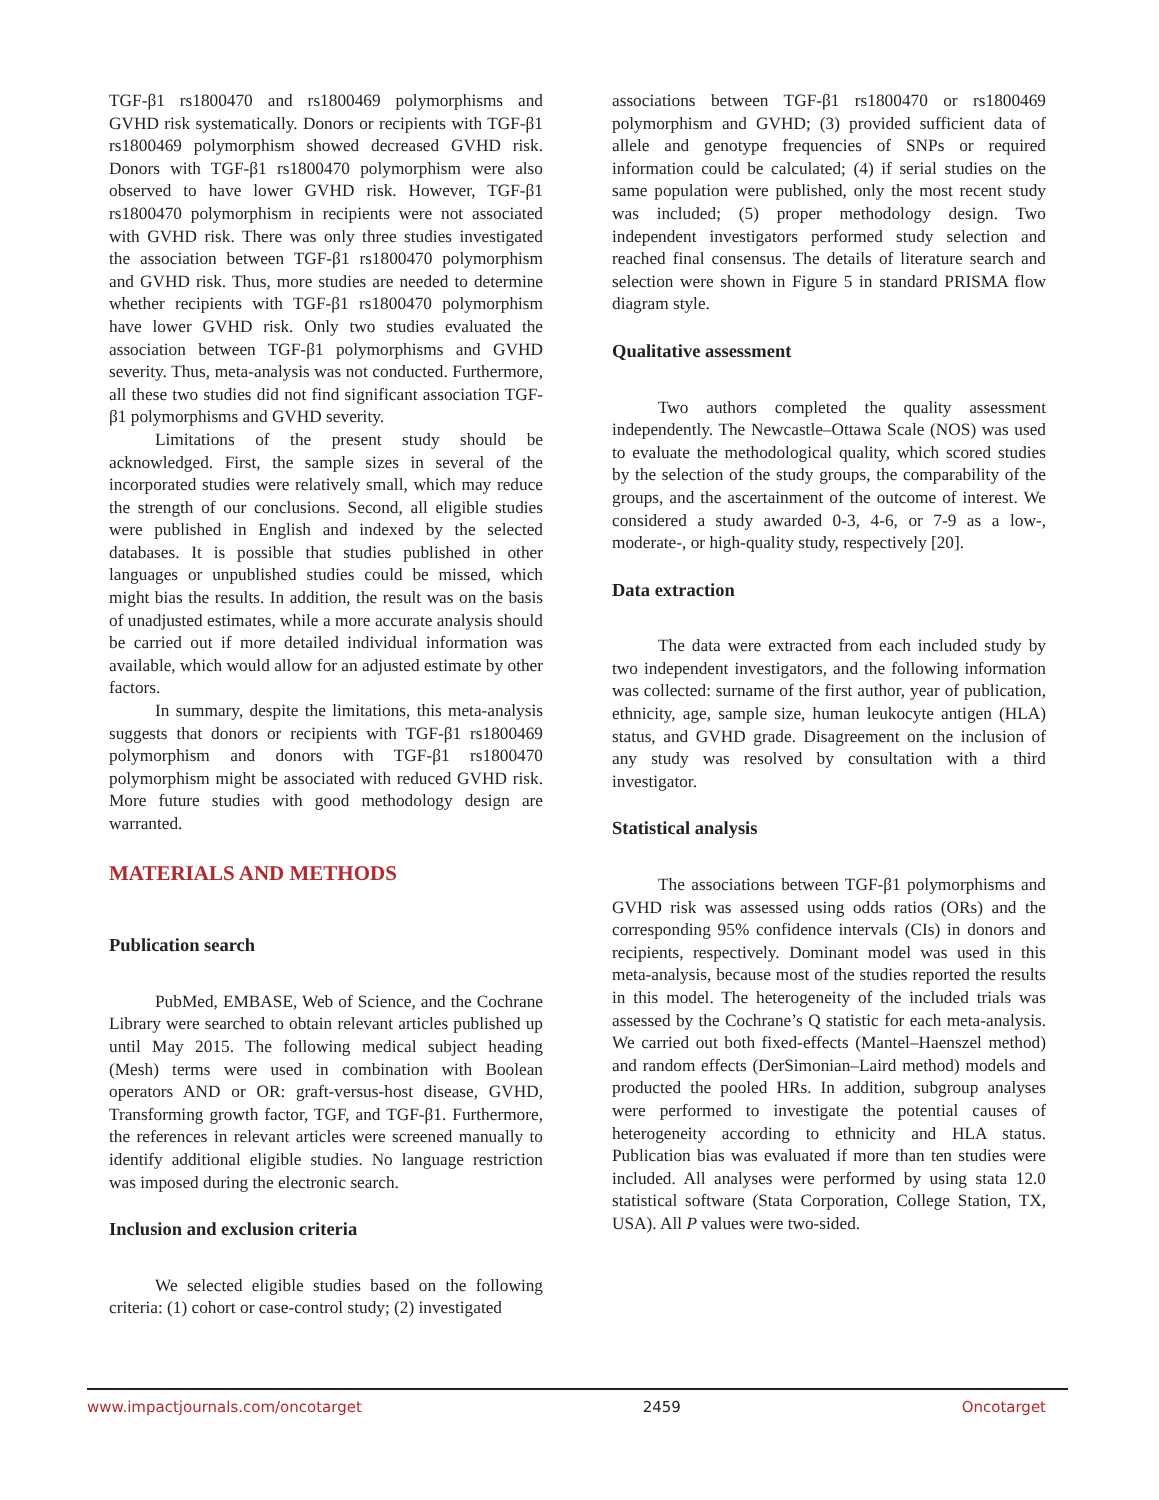TGF-β1 rs1800470 and rs1800469 polymorphisms and GVHD risk systematically. Donors or recipients with TGF-β1 rs1800469 polymorphism showed decreased GVHD risk. Donors with TGF-β1 rs1800470 polymorphism were also observed to have lower GVHD risk. However, TGF-β1 rs1800470 polymorphism in recipients were not associated with GVHD risk. There was only three studies investigated the association between TGF-β1 rs1800470 polymorphism and GVHD risk. Thus, more studies are needed to determine whether recipients with TGF-β1 rs1800470 polymorphism have lower GVHD risk. Only two studies evaluated the association between TGF-β1 polymorphisms and GVHD severity. Thus, meta-analysis was not conducted. Furthermore, all these two studies did not find significant association TGF-β1 polymorphisms and GVHD severity.
Limitations of the present study should be acknowledged. First, the sample sizes in several of the incorporated studies were relatively small, which may reduce the strength of our conclusions. Second, all eligible studies were published in English and indexed by the selected databases. It is possible that studies published in other languages or unpublished studies could be missed, which might bias the results. In addition, the result was on the basis of unadjusted estimates, while a more accurate analysis should be carried out if more detailed individual information was available, which would allow for an adjusted estimate by other factors.
In summary, despite the limitations, this meta-analysis suggests that donors or recipients with TGF-β1 rs1800469 polymorphism and donors with TGF-β1 rs1800470 polymorphism might be associated with reduced GVHD risk. More future studies with good methodology design are warranted.
MATERIALS AND METHODS
Publication search
PubMed, EMBASE, Web of Science, and the Cochrane Library were searched to obtain relevant articles published up until May 2015. The following medical subject heading (Mesh) terms were used in combination with Boolean operators AND or OR: graft-versus-host disease, GVHD, Transforming growth factor, TGF, and TGF-β1. Furthermore, the references in relevant articles were screened manually to identify additional eligible studies. No language restriction was imposed during the electronic search.
Inclusion and exclusion criteria
We selected eligible studies based on the following criteria: (1) cohort or case-control study; (2) investigated
associations between TGF-β1 rs1800470 or rs1800469 polymorphism and GVHD; (3) provided sufficient data of allele and genotype frequencies of SNPs or required information could be calculated; (4) if serial studies on the same population were published, only the most recent study was included; (5) proper methodology design. Two independent investigators performed study selection and reached final consensus. The details of literature search and selection were shown in Figure 5 in standard PRISMA flow diagram style.
Qualitative assessment
Two authors completed the quality assessment independently. The Newcastle–Ottawa Scale (NOS) was used to evaluate the methodological quality, which scored studies by the selection of the study groups, the comparability of the groups, and the ascertainment of the outcome of interest. We considered a study awarded 0-3, 4-6, or 7-9 as a low-, moderate-, or high-quality study, respectively [20].
Data extraction
The data were extracted from each included study by two independent investigators, and the following information was collected: surname of the first author, year of publication, ethnicity, age, sample size, human leukocyte antigen (HLA) status, and GVHD grade. Disagreement on the inclusion of any study was resolved by consultation with a third investigator.
Statistical analysis
The associations between TGF-β1 polymorphisms and GVHD risk was assessed using odds ratios (ORs) and the corresponding 95% confidence intervals (CIs) in donors and recipients, respectively. Dominant model was used in this meta-analysis, because most of the studies reported the results in this model. The heterogeneity of the included trials was assessed by the Cochrane’s Q statistic for each meta-analysis. We carried out both fixed-effects (Mantel–Haenszel method) and random effects (DerSimonian–Laird method) models and producted the pooled HRs. In addition, subgroup analyses were performed to investigate the potential causes of heterogeneity according to ethnicity and HLA status. Publication bias was evaluated if more than ten studies were included. All analyses were performed by using stata 12.0 statistical software (Stata Corporation, College Station, TX, USA). All P values were two-sided.
www.impactjournals.com/oncotarget 2459 Oncotarget